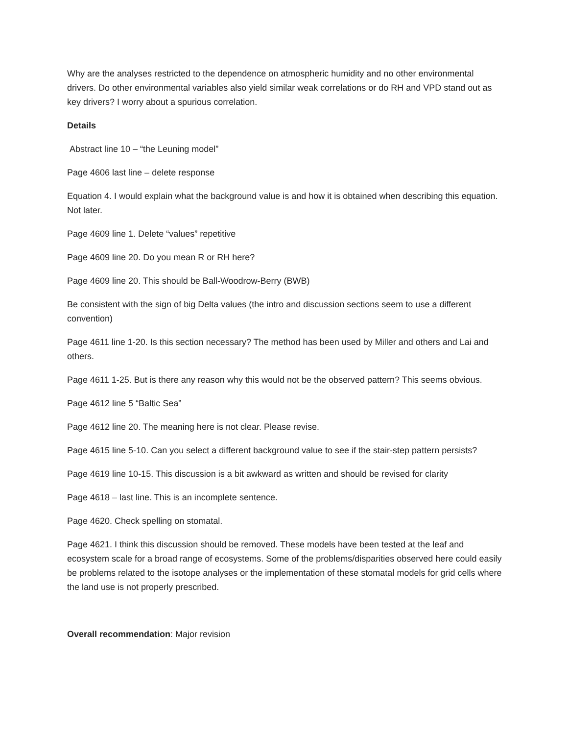Why are the analyses restricted to the dependence on atmospheric humidity and no other environmental drivers. Do other environmental variables also yield similar weak correlations or do RH and VPD stand out as key drivers? I worry about a spurious correlation.
Details
Abstract line 10 – “the Leuning model”
Page 4606 last line – delete response
Equation 4. I would explain what the background value is and how it is obtained when describing this equation. Not later.
Page 4609 line 1. Delete “values” repetitive
Page 4609 line 20. Do you mean R or RH here?
Page 4609 line 20. This should be Ball-Woodrow-Berry (BWB)
Be consistent with the sign of big Delta values (the intro and discussion sections seem to use a different convention)
Page 4611 line 1-20. Is this section necessary? The method has been used by Miller and others and Lai and others.
Page 4611 1-25. But is there any reason why this would not be the observed pattern? This seems obvious.
Page 4612 line 5 “Baltic Sea”
Page 4612 line 20. The meaning here is not clear. Please revise.
Page 4615 line 5-10. Can you select a different background value to see if the stair-step pattern persists?
Page 4619 line 10-15. This discussion is a bit awkward as written and should be revised for clarity
Page 4618 – last line. This is an incomplete sentence.
Page 4620. Check spelling on stomatal.
Page 4621. I think this discussion should be removed. These models have been tested at the leaf and ecosystem scale for a broad range of ecosystems. Some of the problems/disparities observed here could easily be problems related to the isotope analyses or the implementation of these stomatal models for grid cells where the land use is not properly prescribed.
Overall recommendation: Major revision